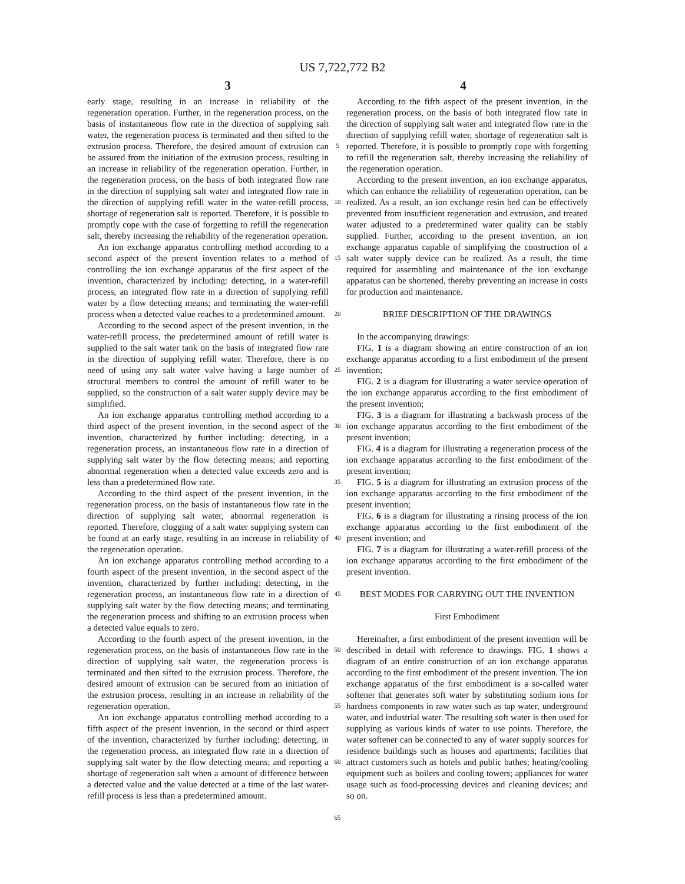US 7,722,772 B2
3 4
early stage, resulting in an increase in reliability of the regeneration operation. Further, in the regeneration process, on the basis of instantaneous flow rate in the direction of supplying salt water, the regeneration process is terminated and then sifted to the extrusion process. Therefore, the desired amount of extrusion can be assured from the initiation of the extrusion process, resulting in an increase in reliability of the regeneration operation. Further, in the regeneration process, on the basis of both integrated flow rate in the direction of supplying salt water and integrated flow rate in the direction of supplying refill water in the water-refill process, shortage of regeneration salt is reported. Therefore, it is possible to promptly cope with the case of forgetting to refill the regeneration salt, thereby increasing the reliability of the regeneration operation.
An ion exchange apparatus controlling method according to a second aspect of the present invention relates to a method of controlling the ion exchange apparatus of the first aspect of the invention, characterized by including: detecting, in a water-refill process, an integrated flow rate in a direction of supplying refill water by a flow detecting means; and terminating the water-refill process when a detected value reaches to a predetermined amount.
According to the second aspect of the present invention, in the water-refill process, the predetermined amount of refill water is supplied to the salt water tank on the basis of integrated flow rate in the direction of supplying refill water. Therefore, there is no need of using any salt water valve having a large number of structural members to control the amount of refill water to be supplied, so the construction of a salt water supply device may be simplified.
An ion exchange apparatus controlling method according to a third aspect of the present invention, in the second aspect of the invention, characterized by further including: detecting, in a regeneration process, an instantaneous flow rate in a direction of supplying salt water by the flow detecting means; and reporting abnormal regeneration when a detected value exceeds zero and is less than a predetermined flow rate.
According to the third aspect of the present invention, in the regeneration process, on the basis of instantaneous flow rate in the direction of supplying salt water, abnormal regeneration is reported. Therefore, clogging of a salt water supplying system can be found at an early stage, resulting in an increase in reliability of the regeneration operation.
An ion exchange apparatus controlling method according to a fourth aspect of the present invention, in the second aspect of the invention, characterized by further including: detecting, in the regeneration process, an instantaneous flow rate in a direction of supplying salt water by the flow detecting means; and terminating the regeneration process and shifting to an extrusion process when a detected value equals to zero.
According to the fourth aspect of the present invention, in the regeneration process, on the basis of instantaneous flow rate in the direction of supplying salt water, the regeneration process is terminated and then sifted to the extrusion process. Therefore, the desired amount of extrusion can be secured from an initiation of the extrusion process, resulting in an increase in reliability of the regeneration operation.
An ion exchange apparatus controlling method according to a fifth aspect of the present invention, in the second or third aspect of the invention, characterized by further including: detecting, in the regeneration process, an integrated flow rate in a direction of supplying salt water by the flow detecting means; and reporting a shortage of regeneration salt when a amount of difference between a detected value and the value detected at a time of the last water-refill process is less than a predetermined amount.
5
10
15
20
25
30
35
40
45
50
55
60
65
According to the fifth aspect of the present invention, in the regeneration process, on the basis of both integrated flow rate in the direction of supplying salt water and integrated flow rate in the direction of supplying refill water, shortage of regeneration salt is reported. Therefore, it is possible to promptly cope with forgetting to refill the regeneration salt, thereby increasing the reliability of the regeneration operation.
According to the present invention, an ion exchange apparatus, which can enhance the reliability of regeneration operation, can be realized. As a result, an ion exchange resin bed can be effectively prevented from insufficient regeneration and extrusion, and treated water adjusted to a predetermined water quality can be stably supplied. Further, according to the present invention, an ion exchange apparatus capable of simplifying the construction of a salt water supply device can be realized. As a result, the time required for assembling and maintenance of the ion exchange apparatus can be shortened, thereby preventing an increase in costs for production and maintenance.
BRIEF DESCRIPTION OF THE DRAWINGS
In the accompanying drawings:
FIG. 1 is a diagram showing an entire construction of an ion exchange apparatus according to a first embodiment of the present invention;
FIG. 2 is a diagram for illustrating a water service operation of the ion exchange apparatus according to the first embodiment of the present invention;
FIG. 3 is a diagram for illustrating a backwash process of the ion exchange apparatus according to the first embodiment of the present invention;
FIG. 4 is a diagram for illustrating a regeneration process of the ion exchange apparatus according to the first embodiment of the present invention;
FIG. 5 is a diagram for illustrating an extrusion process of the ion exchange apparatus according to the first embodiment of the present invention;
FIG. 6 is a diagram for illustrating a rinsing process of the ion exchange apparatus according to the first embodiment of the present invention; and
FIG. 7 is a diagram for illustrating a water-refill process of the ion exchange apparatus according to the first embodiment of the present invention.
BEST MODES FOR CARRYING OUT THE INVENTION
First Embodiment
Hereinafter, a first embodiment of the present invention will be described in detail with reference to drawings. FIG. 1 shows a diagram of an entire construction of an ion exchange apparatus according to the first embodiment of the present invention. The ion exchange apparatus of the first embodiment is a so-called water softener that generates soft water by substituting sodium ions for hardness components in raw water such as tap water, underground water, and industrial water. The resulting soft water is then used for supplying as various kinds of water to use points. Therefore, the water softener can be connected to any of water supply sources for residence buildings such as houses and apartments; facilities that attract customers such as hotels and public bathes; heating/cooling equipment such as boilers and cooling towers; appliances for water usage such as food-processing devices and cleaning devices; and so on.